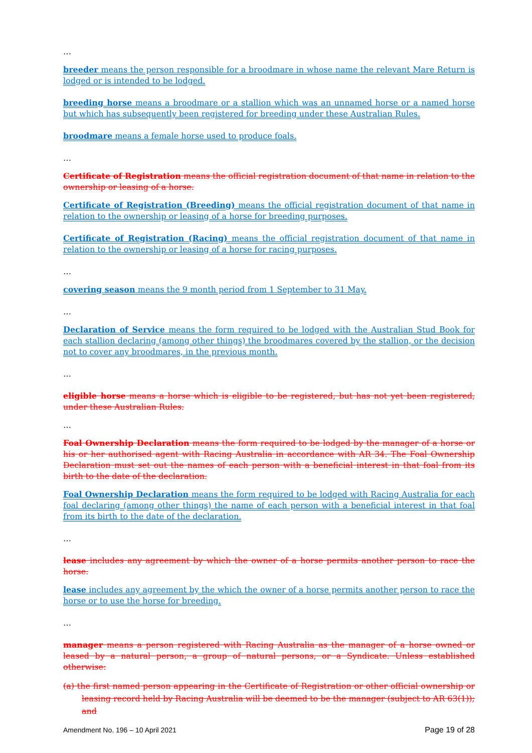…
breeder means the person responsible for a broodmare in whose name the relevant Mare Return is lodged or is intended to be lodged.
breeding horse means a broodmare or a stallion which was an unnamed horse or a named horse but which has subsequently been registered for breeding under these Australian Rules.
broodmare means a female horse used to produce foals.
…
Certificate of Registration means the official registration document of that name in relation to the ownership or leasing of a horse.
Certificate of Registration (Breeding) means the official registration document of that name in relation to the ownership or leasing of a horse for breeding purposes.
Certificate of Registration (Racing) means the official registration document of that name in relation to the ownership or leasing of a horse for racing purposes.
…
covering season means the 9 month period from 1 September to 31 May.
…
Declaration of Service means the form required to be lodged with the Australian Stud Book for each stallion declaring (among other things) the broodmares covered by the stallion, or the decision not to cover any broodmares, in the previous month.
…
eligible horse means a horse which is eligible to be registered, but has not yet been registered, under these Australian Rules.
…
Foal Ownership Declaration means the form required to be lodged by the manager of a horse or his or her authorised agent with Racing Australia in accordance with AR 34. The Foal Ownership Declaration must set out the names of each person with a beneficial interest in that foal from its birth to the date of the declaration.
Foal Ownership Declaration means the form required to be lodged with Racing Australia for each foal declaring (among other things) the name of each person with a beneficial interest in that foal from its birth to the date of the declaration.
…
lease includes any agreement by which the owner of a horse permits another person to race the horse.
lease includes any agreement by the which the owner of a horse permits another person to race the horse or to use the horse for breeding.
…
manager means a person registered with Racing Australia as the manager of a horse owned or leased by a natural person, a group of natural persons, or a Syndicate. Unless established otherwise:
(a) the first named person appearing in the Certificate of Registration or other official ownership or leasing record held by Racing Australia will be deemed to be the manager (subject to AR 63(1)); and
Amendment No. 196 – 10 April 2021 Page 19 of 28